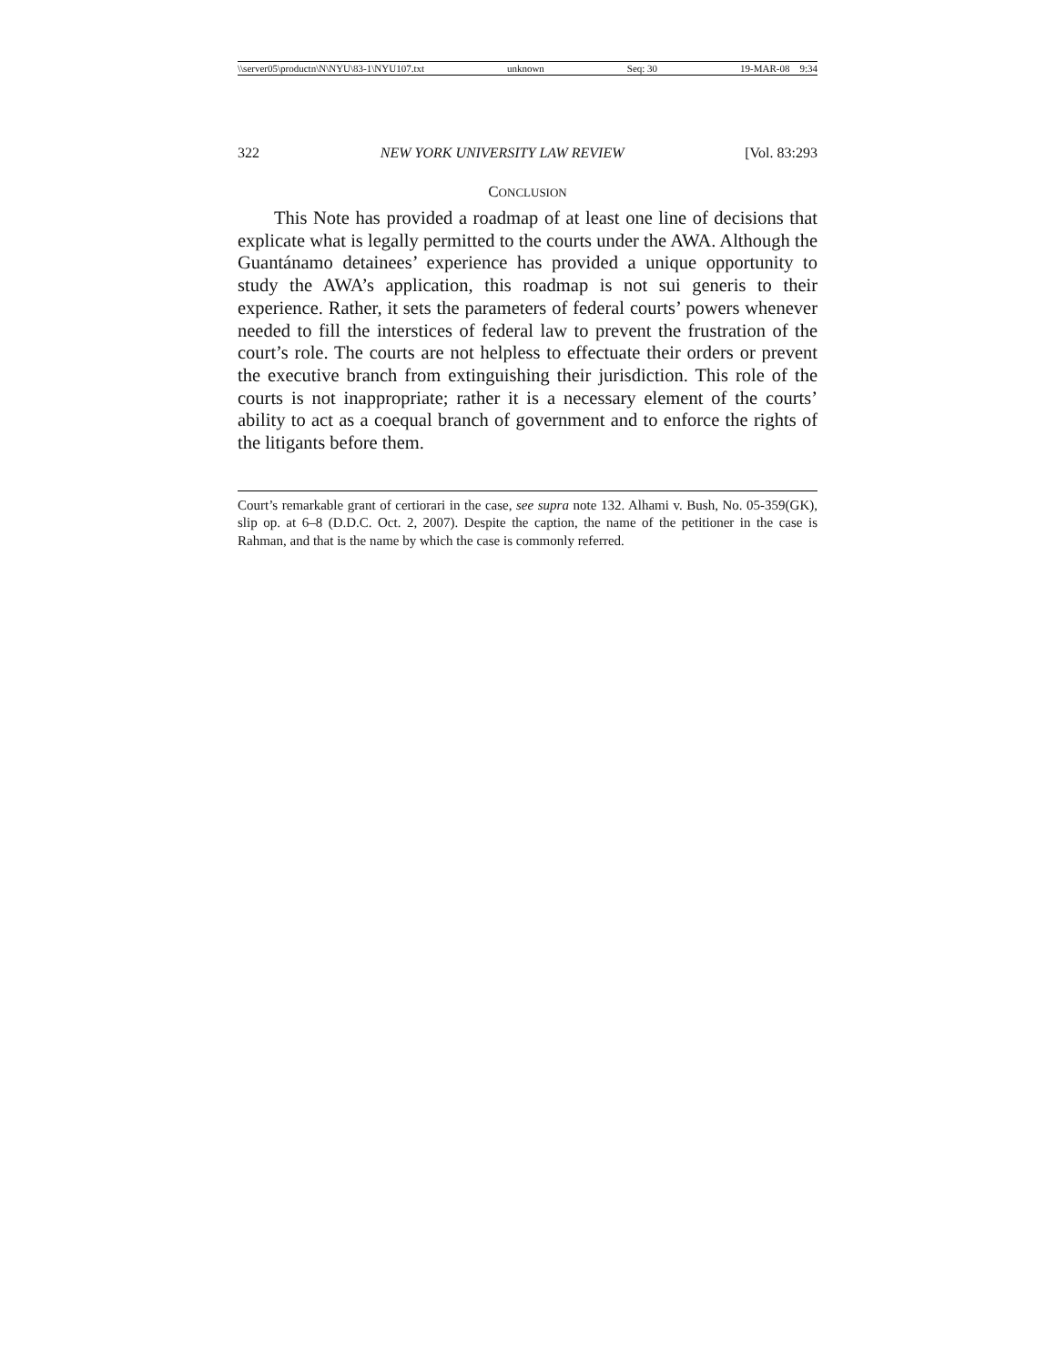\\server05\productn\N\NYU\83-1\NYU107.txt unknown Seq: 30 19-MAR-08 9:34
322 NEW YORK UNIVERSITY LAW REVIEW [Vol. 83:293
CONCLUSION
This Note has provided a roadmap of at least one line of decisions that explicate what is legally permitted to the courts under the AWA. Although the Guantánamo detainees’ experience has provided a unique opportunity to study the AWA’s application, this roadmap is not sui generis to their experience. Rather, it sets the parameters of federal courts’ powers whenever needed to fill the interstices of federal law to prevent the frustration of the court’s role. The courts are not helpless to effectuate their orders or prevent the executive branch from extinguishing their jurisdiction. This role of the courts is not inappropriate; rather it is a necessary element of the courts’ ability to act as a coequal branch of government and to enforce the rights of the litigants before them.
Court’s remarkable grant of certiorari in the case, see supra note 132. Alhami v. Bush, No. 05-359(GK), slip op. at 6–8 (D.D.C. Oct. 2, 2007). Despite the caption, the name of the petitioner in the case is Rahman, and that is the name by which the case is commonly referred.